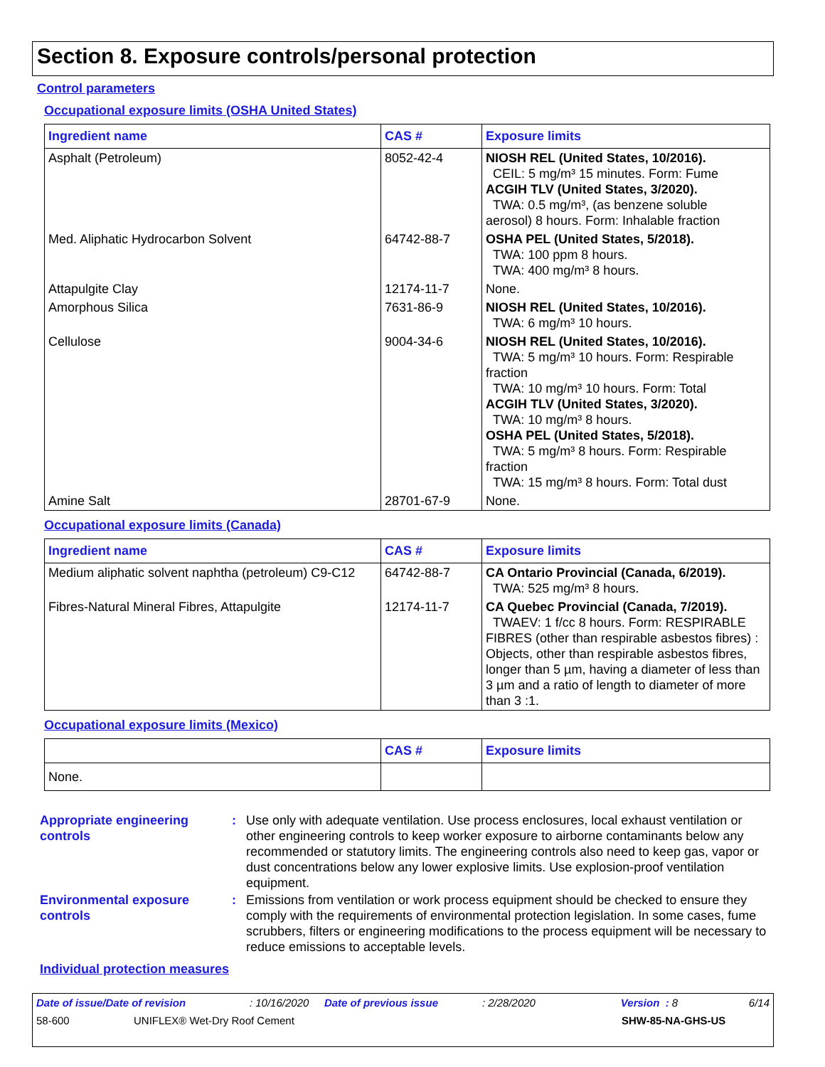Section 8. Exposure controls/personal protection
Control parameters
Occupational exposure limits (OSHA United States)
| Ingredient name | CAS # | Exposure limits |
| --- | --- | --- |
| Asphalt (Petroleum) | 8052-42-4 | NIOSH REL (United States, 10/2016). CEIL: 5 mg/m³ 15 minutes. Form: Fume ACGIH TLV (United States, 3/2020). TWA: 0.5 mg/m³, (as benzene soluble aerosol) 8 hours. Form: Inhalable fraction |
| Med. Aliphatic Hydrocarbon Solvent | 64742-88-7 | OSHA PEL (United States, 5/2018). TWA: 100 ppm 8 hours. TWA: 400 mg/m³ 8 hours. |
| Attapulgite Clay | 12174-11-7 | None. |
| Amorphous Silica | 7631-86-9 | NIOSH REL (United States, 10/2016). TWA: 6 mg/m³ 10 hours. |
| Cellulose | 9004-34-6 | NIOSH REL (United States, 10/2016). TWA: 5 mg/m³ 10 hours. Form: Respirable fraction TWA: 10 mg/m³ 10 hours. Form: Total ACGIH TLV (United States, 3/2020). TWA: 10 mg/m³ 8 hours. OSHA PEL (United States, 5/2018). TWA: 5 mg/m³ 8 hours. Form: Respirable fraction TWA: 15 mg/m³ 8 hours. Form: Total dust |
| Amine Salt | 28701-67-9 | None. |
Occupational exposure limits (Canada)
| Ingredient name | CAS # | Exposure limits |
| --- | --- | --- |
| Medium aliphatic solvent naphtha (petroleum) C9-C12 | 64742-88-7 | CA Ontario Provincial (Canada, 6/2019). TWA: 525 mg/m³ 8 hours. |
| Fibres-Natural Mineral Fibres, Attapulgite | 12174-11-7 | CA Quebec Provincial (Canada, 7/2019). TWAEV: 1 f/cc 8 hours. Form: RESPIRABLE FIBRES (other than respirable asbestos fibres) : Objects, other than respirable asbestos fibres, longer than 5 µm, having a diameter of less than 3 µm and a ratio of length to diameter of more than 3 :1. |
Occupational exposure limits (Mexico)
| | CAS # | Exposure limits |
| --- | --- | --- |
| None. | | |
Appropriate engineering controls
: Use only with adequate ventilation. Use process enclosures, local exhaust ventilation or other engineering controls to keep worker exposure to airborne contaminants below any recommended or statutory limits. The engineering controls also need to keep gas, vapor or dust concentrations below any lower explosive limits. Use explosion-proof ventilation equipment.
Environmental exposure controls
: Emissions from ventilation or work process equipment should be checked to ensure they comply with the requirements of environmental protection legislation. In some cases, fume scrubbers, filters or engineering modifications to the process equipment will be necessary to reduce emissions to acceptable levels.
Individual protection measures
Date of issue/Date of revision: 10/16/2020 Date of previous issue: 2/28/2020 Version : 8 6/14
58-600 UNIFLEX® Wet-Dry Roof Cement SHW-85-NA-GHS-US